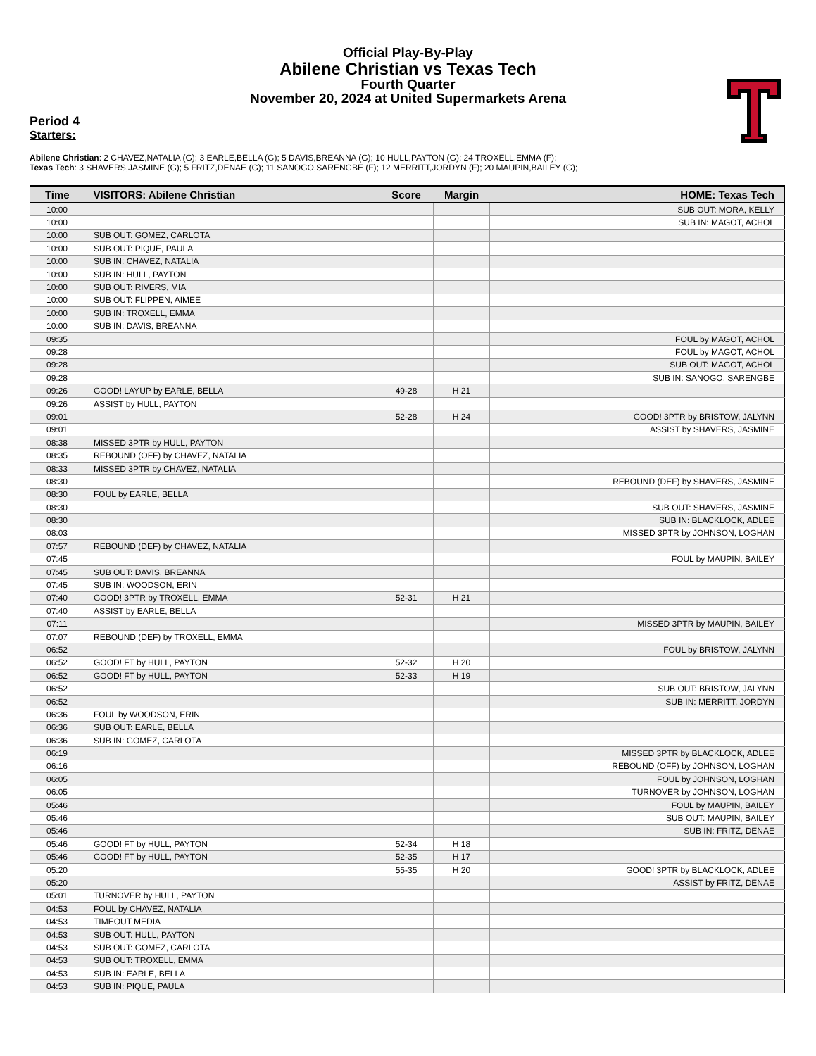Official Play-By-Play
Abilene Christian vs Texas Tech
Fourth Quarter
November 20, 2024 at United Supermarkets Arena
Period 4
Starters:
Abilene Christian: 2 CHAVEZ,NATALIA (G); 3 EARLE,BELLA (G); 5 DAVIS,BREANNA (G); 10 HULL,PAYTON (G); 24 TROXELL,EMMA (F);
Texas Tech: 3 SHAVERS,JASMINE (G); 5 FRITZ,DENAE (G); 11 SANOGO,SARENGBE (F); 12 MERRITT,JORDYN (F); 20 MAUPIN,BAILEY (G);
| Time | VISITORS: Abilene Christian | Score | Margin | HOME: Texas Tech |
| --- | --- | --- | --- | --- |
| 10:00 | | | | SUB OUT: MORA, KELLY |
| 10:00 | | | | SUB IN: MAGOT, ACHOL |
| 10:00 | SUB OUT: GOMEZ, CARLOTA | | | |
| 10:00 | SUB OUT: PIQUE, PAULA | | | |
| 10:00 | SUB IN: CHAVEZ, NATALIA | | | |
| 10:00 | SUB IN: HULL, PAYTON | | | |
| 10:00 | SUB OUT: RIVERS, MIA | | | |
| 10:00 | SUB OUT: FLIPPEN, AIMEE | | | |
| 10:00 | SUB IN: TROXELL, EMMA | | | |
| 10:00 | SUB IN: DAVIS, BREANNA | | | |
| 09:35 | | | | FOUL by MAGOT, ACHOL |
| 09:28 | | | | FOUL by MAGOT, ACHOL |
| 09:28 | | | | SUB OUT: MAGOT, ACHOL |
| 09:28 | | | | SUB IN: SANOGO, SARENGBE |
| 09:26 | GOOD! LAYUP by EARLE, BELLA | 49-28 | H 21 | |
| 09:26 | ASSIST by HULL, PAYTON | | | |
| 09:01 | | 52-28 | H 24 | GOOD! 3PTR by BRISTOW, JALYNN |
| 09:01 | | | | ASSIST by SHAVERS, JASMINE |
| 08:38 | MISSED 3PTR by HULL, PAYTON | | | |
| 08:35 | REBOUND (OFF) by CHAVEZ, NATALIA | | | |
| 08:33 | MISSED 3PTR by CHAVEZ, NATALIA | | | |
| 08:30 | | | | REBOUND (DEF) by SHAVERS, JASMINE |
| 08:30 | FOUL by EARLE, BELLA | | | |
| 08:30 | | | | SUB OUT: SHAVERS, JASMINE |
| 08:30 | | | | SUB IN: BLACKLOCK, ADLEE |
| 08:03 | | | | MISSED 3PTR by JOHNSON, LOGHAN |
| 07:57 | REBOUND (DEF) by CHAVEZ, NATALIA | | | |
| 07:45 | | | | FOUL by MAUPIN, BAILEY |
| 07:45 | SUB OUT: DAVIS, BREANNA | | | |
| 07:45 | SUB IN: WOODSON, ERIN | | | |
| 07:40 | GOOD! 3PTR by TROXELL, EMMA | 52-31 | H 21 | |
| 07:40 | ASSIST by EARLE, BELLA | | | |
| 07:11 | | | | MISSED 3PTR by MAUPIN, BAILEY |
| 07:07 | REBOUND (DEF) by TROXELL, EMMA | | | |
| 06:52 | | | | FOUL by BRISTOW, JALYNN |
| 06:52 | GOOD! FT by HULL, PAYTON | 52-32 | H 20 | |
| 06:52 | GOOD! FT by HULL, PAYTON | 52-33 | H 19 | |
| 06:52 | | | | SUB OUT: BRISTOW, JALYNN |
| 06:52 | | | | SUB IN: MERRITT, JORDYN |
| 06:36 | FOUL by WOODSON, ERIN | | | |
| 06:36 | SUB OUT: EARLE, BELLA | | | |
| 06:36 | SUB IN: GOMEZ, CARLOTA | | | |
| 06:19 | | | | MISSED 3PTR by BLACKLOCK, ADLEE |
| 06:16 | | | | REBOUND (OFF) by JOHNSON, LOGHAN |
| 06:05 | | | | FOUL by JOHNSON, LOGHAN |
| 06:05 | | | | TURNOVER by JOHNSON, LOGHAN |
| 05:46 | | | | FOUL by MAUPIN, BAILEY |
| 05:46 | | | | SUB OUT: MAUPIN, BAILEY |
| 05:46 | | | | SUB IN: FRITZ, DENAE |
| 05:46 | GOOD! FT by HULL, PAYTON | 52-34 | H 18 | |
| 05:46 | GOOD! FT by HULL, PAYTON | 52-35 | H 17 | |
| 05:20 | | 55-35 | H 20 | GOOD! 3PTR by BLACKLOCK, ADLEE |
| 05:20 | | | | ASSIST by FRITZ, DENAE |
| 05:01 | TURNOVER by HULL, PAYTON | | | |
| 04:53 | FOUL by CHAVEZ, NATALIA | | | |
| 04:53 | TIMEOUT MEDIA | | | |
| 04:53 | SUB OUT: HULL, PAYTON | | | |
| 04:53 | SUB OUT: GOMEZ, CARLOTA | | | |
| 04:53 | SUB OUT: TROXELL, EMMA | | | |
| 04:53 | SUB IN: EARLE, BELLA | | | |
| 04:53 | SUB IN: PIQUE, PAULA | | | |